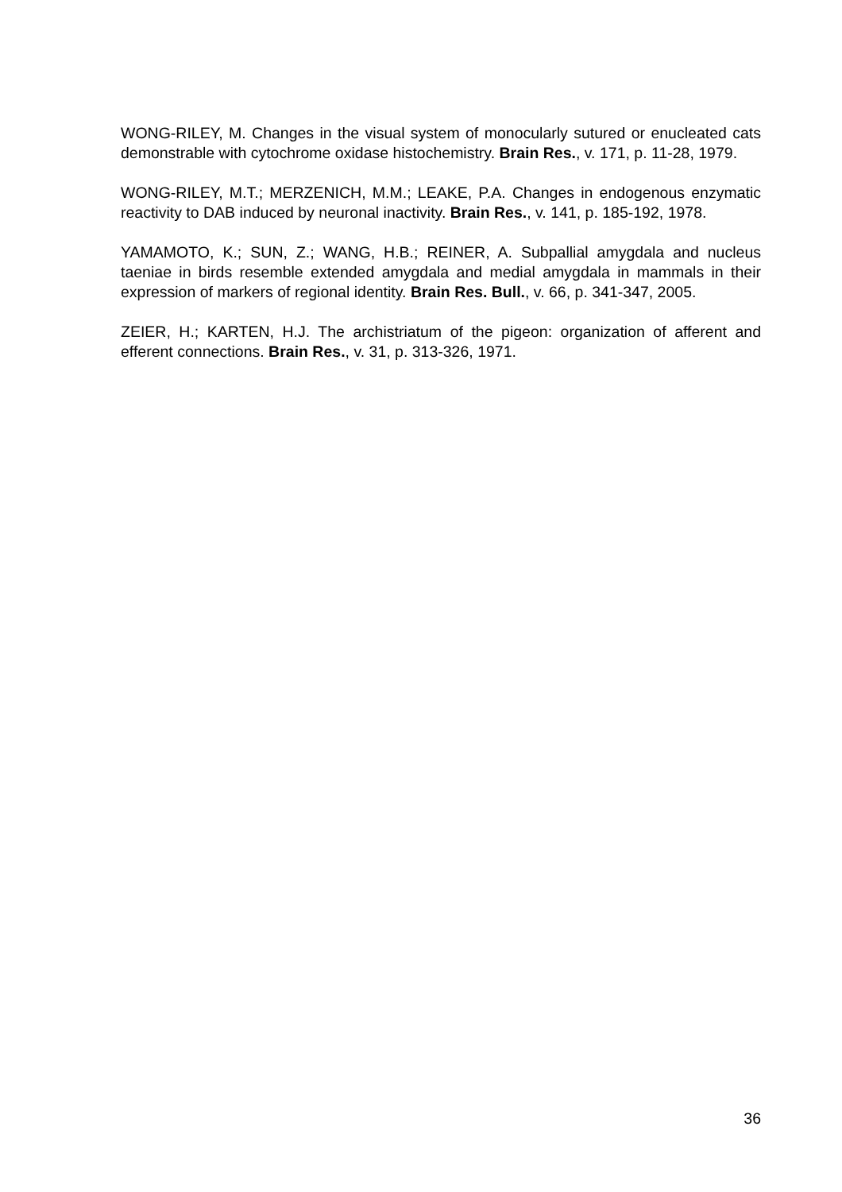WONG-RILEY, M. Changes in the visual system of monocularly sutured or enucleated cats demonstrable with cytochrome oxidase histochemistry. Brain Res., v. 171, p. 11-28, 1979.
WONG-RILEY, M.T.; MERZENICH, M.M.; LEAKE, P.A. Changes in endogenous enzymatic reactivity to DAB induced by neuronal inactivity. Brain Res., v. 141, p. 185-192, 1978.
YAMAMOTO, K.; SUN, Z.; WANG, H.B.; REINER, A. Subpallial amygdala and nucleus taeniae in birds resemble extended amygdala and medial amygdala in mammals in their expression of markers of regional identity. Brain Res. Bull., v. 66, p. 341-347, 2005.
ZEIER, H.; KARTEN, H.J. The archistriatum of the pigeon: organization of afferent and efferent connections. Brain Res., v. 31, p. 313-326, 1971.
36